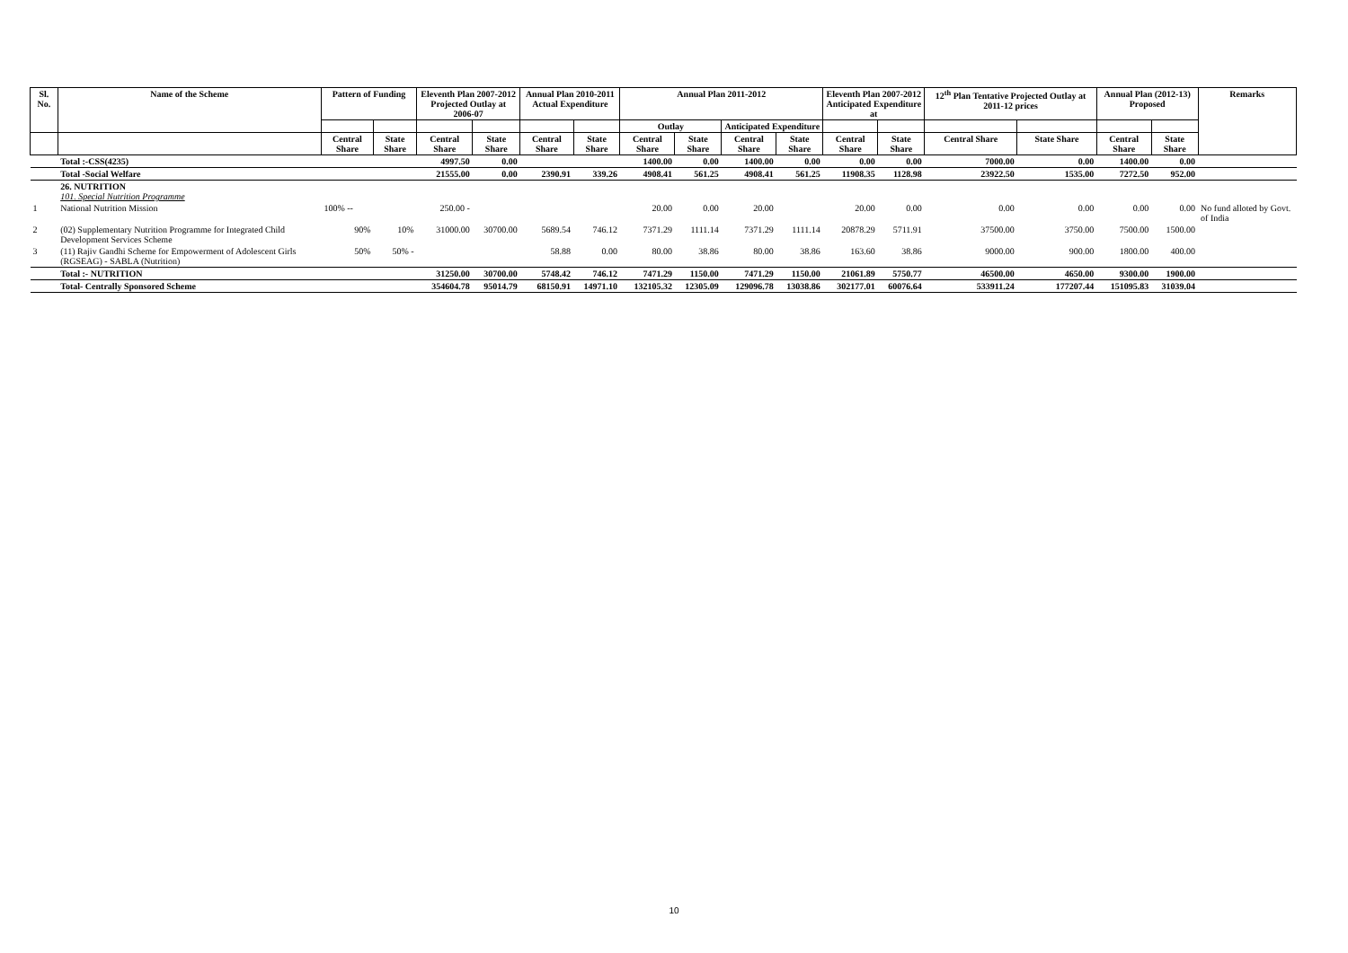| Sl. No. | Name of the Scheme | Pattern of Funding | | Eleventh Plan 2007-2012 Projected Outlay at 2006-07 | | Annual Plan 2010-2011 Actual Expenditure | | Annual Plan 2011-2012 | | | | Eleventh Plan 2007-2012 Anticipated Expenditure at | | 12<sup>th</sup> Plan Tentative Projected Outlay at 2011-12 prices | | Annual Plan (2012-13) Proposed | | Remarks |
| --- | --- | --- | --- | --- | --- | --- | --- | --- | --- | --- | --- | --- | --- | --- | --- | --- | --- | --- |
| | | | | | | | | Outlay | | Anticipated Expenditure | | | | | | | | |
| | | Central Share | State Share | Central Share | State Share | Central Share | State Share | Central Share | State Share | Central Share | State Share | Central Share | State Share | Central Share | State Share | Central Share | State Share | |
| | Total :-CSS(4235) | | | 4997.50 | 0.00 | | | 1400.00 | 0.00 | 1400.00 | 0.00 | 0.00 | 0.00 | 7000.00 | 0.00 | 1400.00 | 0.00 | |
| | Total -Social Welfare | | | 21555.00 | 0.00 | 2390.91 | 339.26 | 4908.41 | 561.25 | 4908.41 | 561.25 | 11908.35 | 1128.98 | 23922.50 | 1535.00 | 7272.50 | 952.00 | |
| | 26. NUTRITION 101. Special Nutrition Programme | | | | | | | | | | | | | | | | | |
| 1 | National Nutrition Mission | 100% -- | | 250.00 - | | | | 20.00 | 0.00 | 20.00 | | 20.00 | 0.00 | 0.00 | 0.00 | 0.00 | 0.00 | No fund alloted by Govt. of India |
| 2 | (02) Supplementary Nutrition Programme for Integrated Child Development Services Scheme | 90% | 10% | 31000.00 | 30700.00 | 5689.54 | 746.12 | 7371.29 | 1111.14 | 7371.29 | 1111.14 | 20878.29 | 5711.91 | 37500.00 | 3750.00 | 7500.00 | 1500.00 | |
| 3 | (11) Rajiv Gandhi Scheme for Empowerment of Adolescent Girls (RGSEAG) - SABLA (Nutrition) | 50% | 50% - | | | 58.88 | 0.00 | 80.00 | 38.86 | 80.00 | 38.86 | 163.60 | 38.86 | 9000.00 | 900.00 | 1800.00 | 400.00 | |
| | Total :- NUTRITION | | | 31250.00 | 30700.00 | 5748.42 | 746.12 | 7471.29 | 1150.00 | 7471.29 | 1150.00 | 21061.89 | 5750.77 | 46500.00 | 4650.00 | 9300.00 | 1900.00 | |
| | Total- Centrally Sponsored Scheme | | | 354604.78 | 95014.79 | 68150.91 | 14971.10 | 132105.32 | 12305.09 | 129096.78 | 13038.86 | 302177.01 | 60076.64 | 533911.24 | 177207.44 | 151095.83 | 31039.04 | |
10